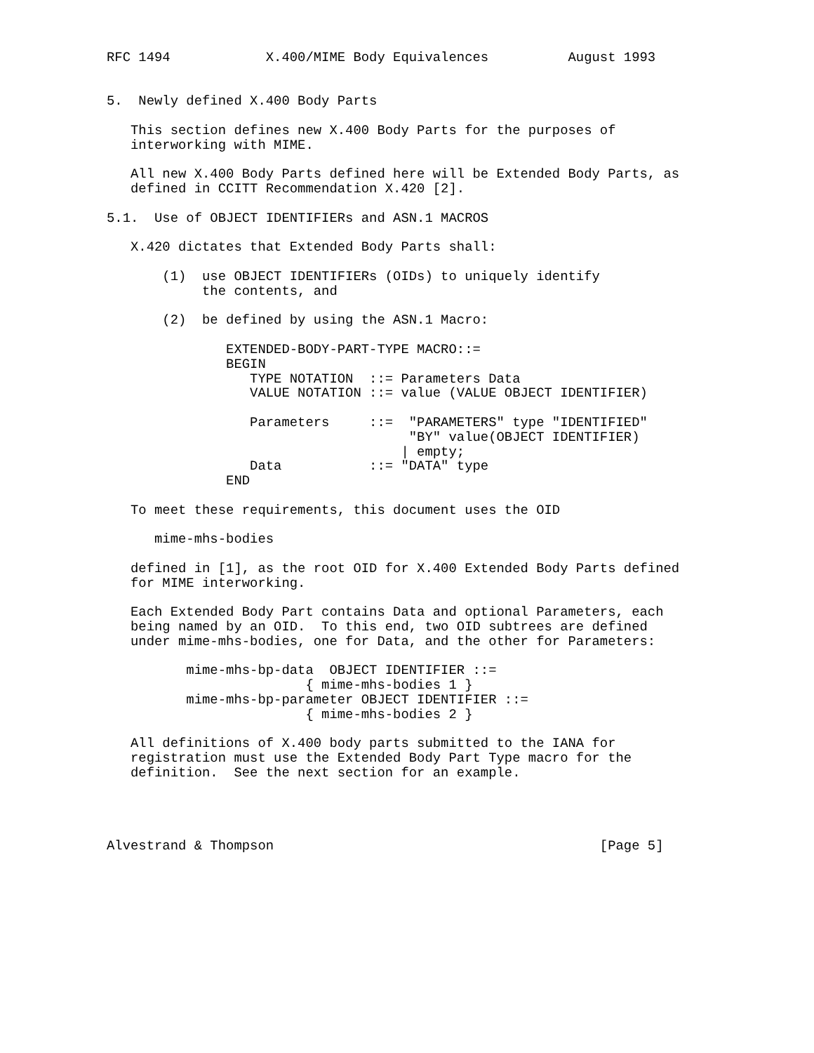RFC 1494            X.400/MIME Body Equivalences          August 1993


5.  Newly defined X.400 Body Parts

   This section defines new X.400 Body Parts for the purposes of
   interworking with MIME.

   All new X.400 Body Parts defined here will be Extended Body Parts, as
   defined in CCITT Recommendation X.420 [2].

5.1.  Use of OBJECT IDENTIFIERs and ASN.1 MACROS

   X.420 dictates that Extended Body Parts shall:

       (1)  use OBJECT IDENTIFIERs (OIDs) to uniquely identify
            the contents, and

       (2)  be defined by using the ASN.1 Macro:

               EXTENDED-BODY-PART-TYPE MACRO::=
               BEGIN
                  TYPE NOTATION  ::= Parameters Data
                  VALUE NOTATION ::= value (VALUE OBJECT IDENTIFIER)

                  Parameters     ::=  "PARAMETERS" type "IDENTIFIED"
                                      "BY" value(OBJECT IDENTIFIER)
                                     | empty;
                  Data           ::= "DATA" type
               END

   To meet these requirements, this document uses the OID

      mime-mhs-bodies

   defined in [1], as the root OID for X.400 Extended Body Parts defined
   for MIME interworking.

   Each Extended Body Part contains Data and optional Parameters, each
   being named by an OID.  To this end, two OID subtrees are defined
   under mime-mhs-bodies, one for Data, and the other for Parameters:

          mime-mhs-bp-data  OBJECT IDENTIFIER ::=
                         { mime-mhs-bodies 1 }
          mime-mhs-bp-parameter OBJECT IDENTIFIER ::=
                         { mime-mhs-bodies 2 }

   All definitions of X.400 body parts submitted to the IANA for
   registration must use the Extended Body Part Type macro for the
   definition.  See the next section for an example.




Alvestrand & Thompson                                         [Page 5]